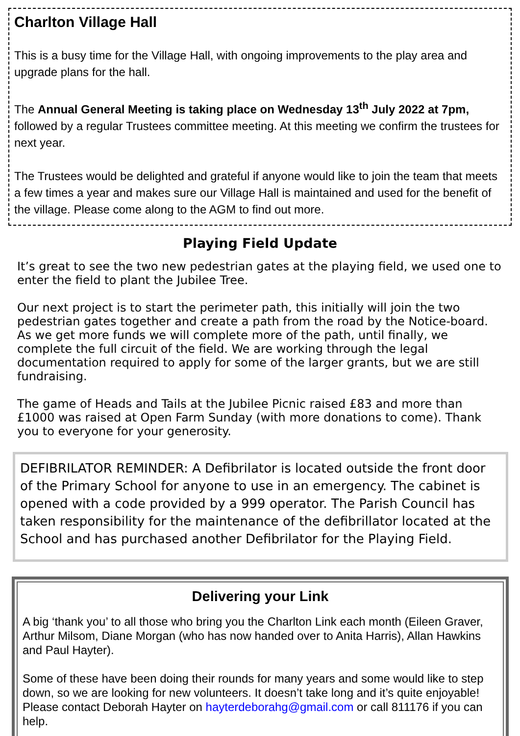Charlton Village Hall
This is a busy time for the Village Hall, with ongoing improvements to the play area and upgrade plans for the hall.
The Annual General Meeting is taking place on Wednesday 13<sup>th</sup> July 2022 at 7pm, followed by a regular Trustees committee meeting. At this meeting we confirm the trustees for next year.
The Trustees would be delighted and grateful if anyone would like to join the team that meets a few times a year and makes sure our Village Hall is maintained and used for the benefit of the village. Please come along to the AGM to find out more.
Playing Field Update
It’s great to see the two new pedestrian gates at the playing field, we used one to enter the field to plant the Jubilee Tree.
Our next project is to start the perimeter path, this initially will join the two pedestrian gates together and create a path from the road by the Notice-board. As we get more funds we will complete more of the path, until finally, we complete the full circuit of the field. We are working through the legal documentation required to apply for some of the larger grants, but we are still fundraising.
The game of Heads and Tails at the Jubilee Picnic raised £83 and more than £1000 was raised at Open Farm Sunday (with more donations to come). Thank you to everyone for your generosity.
DEFIBRILATOR REMINDER: A Defibrilator is located outside the front door of the Primary School for anyone to use in an emergency. The cabinet is opened with a code provided by a 999 operator. The Parish Council has taken responsibility for the maintenance of the defibrillator located at the School and has purchased another Defibrilator for the Playing Field.
Delivering your Link
A big ‘thank you’ to all those who bring you the Charlton Link each month (Eileen Graver, Arthur Milsom, Diane Morgan (who has now handed over to Anita Harris), Allan Hawkins and Paul Hayter).
Some of these have been doing their rounds for many years and some would like to step down, so we are looking for new volunteers. It doesn’t take long and it’s quite enjoyable! Please contact Deborah Hayter on hayterdeborahg@gmail.com or call 811176 if you can help.